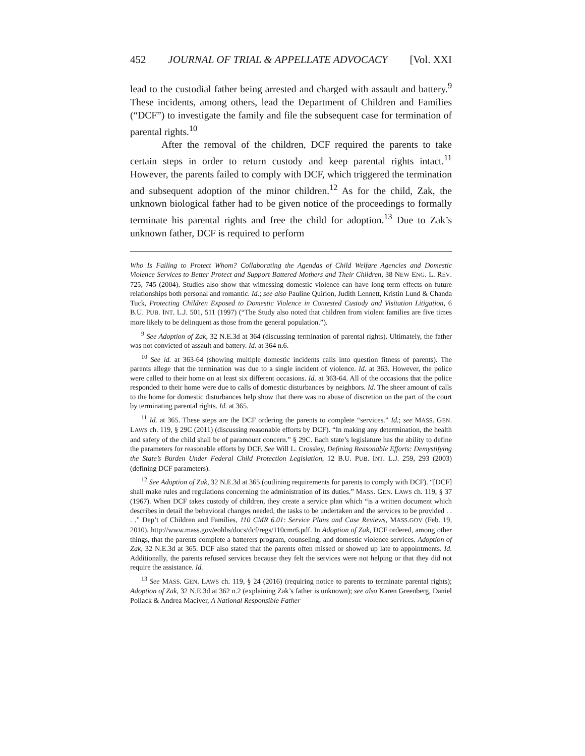452 JOURNAL OF TRIAL & APPELLATE ADVOCACY [Vol. XXI
lead to the custodial father being arrested and charged with assault and battery.<sup>9</sup> These incidents, among others, lead the Department of Children and Families (“DCF”) to investigate the family and file the subsequent case for termination of parental rights.<sup>10</sup>
After the removal of the children, DCF required the parents to take certain steps in order to return custody and keep parental rights intact.<sup>11</sup> However, the parents failed to comply with DCF, which triggered the termination and subsequent adoption of the minor children.<sup>12</sup> As for the child, Zak, the unknown biological father had to be given notice of the proceedings to formally terminate his parental rights and free the child for adoption.<sup>13</sup> Due to Zak’s unknown father, DCF is required to perform
Who Is Failing to Protect Whom? Collaborating the Agendas of Child Welfare Agencies and Domestic Violence Services to Better Protect and Support Battered Mothers and Their Children, 38 NEW ENG. L. REV. 725, 745 (2004). Studies also show that witnessing domestic violence can have long term effects on future relationships both personal and romantic. Id.; see also Pauline Quirion, Judith Lennett, Kristin Lund & Chanda Tuck, Protecting Children Exposed to Domestic Violence in Contested Custody and Visitation Litigation, 6 B.U. PUB. INT. L.J. 501, 511 (1997) (“The Study also noted that children from violent families are five times more likely to be delinquent as those from the general population.”).
<sup>9</sup> See Adoption of Zak, 32 N.E.3d at 364 (discussing termination of parental rights). Ultimately, the father was not convicted of assault and battery. Id. at 364 n.6.
<sup>10</sup> See id. at 363-64 (showing multiple domestic incidents calls into question fitness of parents). The parents allege that the termination was due to a single incident of violence. Id. at 363. However, the police were called to their home on at least six different occasions. Id. at 363-64. All of the occasions that the police responded to their home were due to calls of domestic disturbances by neighbors. Id. The sheer amount of calls to the home for domestic disturbances help show that there was no abuse of discretion on the part of the court by terminating parental rights. Id. at 365.
<sup>11</sup> Id. at 365. These steps are the DCF ordering the parents to complete “services.” Id.; see MASS. GEN. LAWS ch. 119, § 29C (2011) (discussing reasonable efforts by DCF). “In making any determination, the health and safety of the child shall be of paramount concern.” § 29C. Each state’s legislature has the ability to define the parameters for reasonable efforts by DCF. See Will L. Crossley, Defining Reasonable Efforts: Demystifying the State’s Burden Under Federal Child Protection Legislation, 12 B.U. PUB. INT. L.J. 259, 293 (2003) (defining DCF parameters).
<sup>12</sup> See Adoption of Zak, 32 N.E.3d at 365 (outlining requirements for parents to comply with DCF). “[DCF] shall make rules and regulations concerning the administration of its duties.” MASS. GEN. LAWS ch. 119, § 37 (1967). When DCF takes custody of children, they create a service plan which “is a written document which describes in detail the behavioral changes needed, the tasks to be undertaken and the services to be provided . . . .” Dep’t of Children and Families, 110 CMR 6.01: Service Plans and Case Reviews, MASS.GOV (Feb. 19, 2010), http://www.mass.gov/eohhs/docs/dcf/regs/110cmr6.pdf. In Adoption of Zak, DCF ordered, among other things, that the parents complete a batterers program, counseling, and domestic violence services. Adoption of Zak, 32 N.E.3d at 365. DCF also stated that the parents often missed or showed up late to appointments. Id. Additionally, the parents refused services because they felt the services were not helping or that they did not require the assistance. Id.
<sup>13</sup> See MASS. GEN. LAWS ch. 119, § 24 (2016) (requiring notice to parents to terminate parental rights); Adoption of Zak, 32 N.E.3d at 362 n.2 (explaining Zak’s father is unknown); see also Karen Greenberg, Daniel Pollack & Andrea Maciver, A National Responsible Father